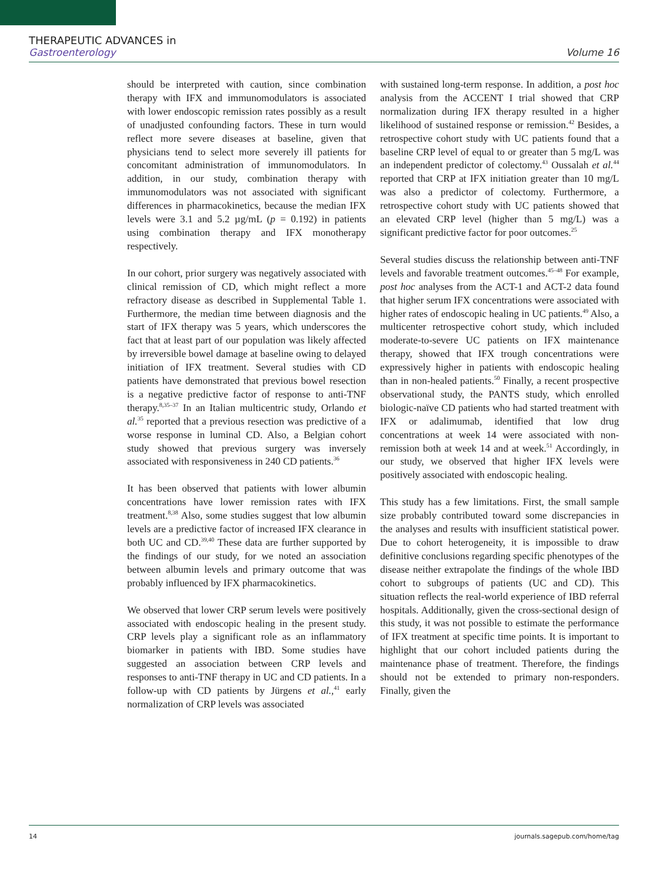THERAPEUTIC ADVANCES in
Gastroenterology
Volume 16
should be interpreted with caution, since combination therapy with IFX and immunomodulators is associated with lower endoscopic remission rates possibly as a result of unadjusted confounding factors. These in turn would reflect more severe diseases at baseline, given that physicians tend to select more severely ill patients for concomitant administration of immunomodulators. In addition, in our study, combination therapy with immunomodulators was not associated with significant differences in pharmacokinetics, because the median IFX levels were 3.1 and 5.2 µg/mL (p = 0.192) in patients using combination therapy and IFX monotherapy respectively.
In our cohort, prior surgery was negatively associated with clinical remission of CD, which might reflect a more refractory disease as described in Supplemental Table 1. Furthermore, the median time between diagnosis and the start of IFX therapy was 5 years, which underscores the fact that at least part of our population was likely affected by irreversible bowel damage at baseline owing to delayed initiation of IFX treatment. Several studies with CD patients have demonstrated that previous bowel resection is a negative predictive factor of response to anti-TNF therapy.<sup>8,35–37</sup> In an Italian multicentric study, Orlando et al.<sup>35</sup> reported that a previous resection was predictive of a worse response in luminal CD. Also, a Belgian cohort study showed that previous surgery was inversely associated with responsiveness in 240 CD patients.<sup>36</sup>
It has been observed that patients with lower albumin concentrations have lower remission rates with IFX treatment.<sup>8,38</sup> Also, some studies suggest that low albumin levels are a predictive factor of increased IFX clearance in both UC and CD.<sup>39,40</sup> These data are further supported by the findings of our study, for we noted an association between albumin levels and primary outcome that was probably influenced by IFX pharmacokinetics.
We observed that lower CRP serum levels were positively associated with endoscopic healing in the present study. CRP levels play a significant role as an inflammatory biomarker in patients with IBD. Some studies have suggested an association between CRP levels and responses to anti-TNF therapy in UC and CD patients. In a follow-up with CD patients by Jürgens et al.,<sup>41</sup> early normalization of CRP levels was associated
with sustained long-term response. In addition, a post hoc analysis from the ACCENT I trial showed that CRP normalization during IFX therapy resulted in a higher likelihood of sustained response or remission.<sup>42</sup> Besides, a retrospective cohort study with UC patients found that a baseline CRP level of equal to or greater than 5 mg/L was an independent predictor of colectomy.<sup>43</sup> Oussalah et al.<sup>44</sup> reported that CRP at IFX initiation greater than 10 mg/L was also a predictor of colectomy. Furthermore, a retrospective cohort study with UC patients showed that an elevated CRP level (higher than 5 mg/L) was a significant predictive factor for poor outcomes.<sup>25</sup>
Several studies discuss the relationship between anti-TNF levels and favorable treatment outcomes.<sup>45–48</sup> For example, post hoc analyses from the ACT-1 and ACT-2 data found that higher serum IFX concentrations were associated with higher rates of endoscopic healing in UC patients.<sup>49</sup> Also, a multicenter retrospective cohort study, which included moderate-to-severe UC patients on IFX maintenance therapy, showed that IFX trough concentrations were expressively higher in patients with endoscopic healing than in non-healed patients.<sup>50</sup> Finally, a recent prospective observational study, the PANTS study, which enrolled biologic-naïve CD patients who had started treatment with IFX or adalimumab, identified that low drug concentrations at week 14 were associated with non-remission both at week 14 and at week.<sup>51</sup> Accordingly, in our study, we observed that higher IFX levels were positively associated with endoscopic healing.
This study has a few limitations. First, the small sample size probably contributed toward some discrepancies in the analyses and results with insufficient statistical power. Due to cohort heterogeneity, it is impossible to draw definitive conclusions regarding specific phenotypes of the disease neither extrapolate the findings of the whole IBD cohort to subgroups of patients (UC and CD). This situation reflects the real-world experience of IBD referral hospitals. Additionally, given the cross-sectional design of this study, it was not possible to estimate the performance of IFX treatment at specific time points. It is important to highlight that our cohort included patients during the maintenance phase of treatment. Therefore, the findings should not be extended to primary non-responders. Finally, given the
14 journals.sagepub.com/home/tag